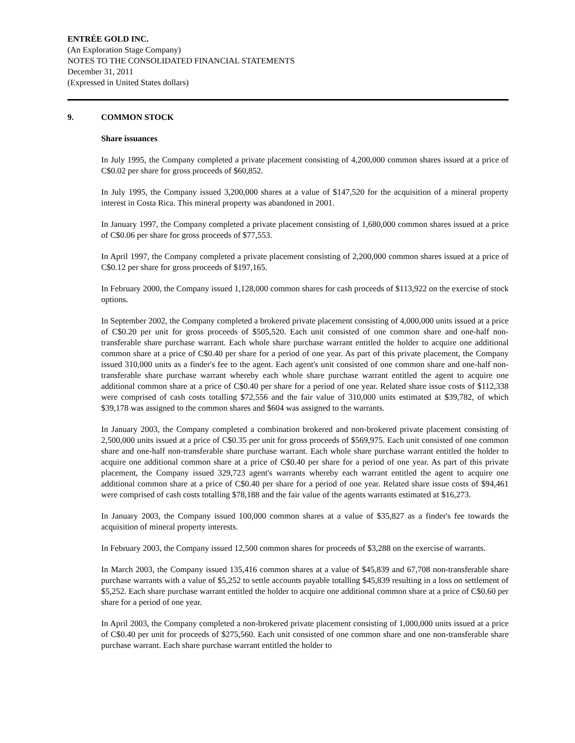ENTRÉE GOLD INC.
(An Exploration Stage Company)
NOTES TO THE CONSOLIDATED FINANCIAL STATEMENTS
December 31, 2011
(Expressed in United States dollars)
9. COMMON STOCK
Share issuances
In July 1995, the Company completed a private placement consisting of 4,200,000 common shares issued at a price of C$0.02 per share for gross proceeds of $60,852.
In July 1995, the Company issued 3,200,000 shares at a value of $147,520 for the acquisition of a mineral property interest in Costa Rica. This mineral property was abandoned in 2001.
In January 1997, the Company completed a private placement consisting of 1,680,000 common shares issued at a price of C$0.06 per share for gross proceeds of $77,553.
In April 1997, the Company completed a private placement consisting of 2,200,000 common shares issued at a price of C$0.12 per share for gross proceeds of $197,165.
In February 2000, the Company issued 1,128,000 common shares for cash proceeds of $113,922 on the exercise of stock options.
In September 2002, the Company completed a brokered private placement consisting of 4,000,000 units issued at a price of C$0.20 per unit for gross proceeds of $505,520. Each unit consisted of one common share and one-half non-transferable share purchase warrant. Each whole share purchase warrant entitled the holder to acquire one additional common share at a price of C$0.40 per share for a period of one year. As part of this private placement, the Company issued 310,000 units as a finder's fee to the agent. Each agent's unit consisted of one common share and one-half non-transferable share purchase warrant whereby each whole share purchase warrant entitled the agent to acquire one additional common share at a price of C$0.40 per share for a period of one year. Related share issue costs of $112,338 were comprised of cash costs totalling $72,556 and the fair value of 310,000 units estimated at $39,782, of which $39,178 was assigned to the common shares and $604 was assigned to the warrants.
In January 2003, the Company completed a combination brokered and non-brokered private placement consisting of 2,500,000 units issued at a price of C$0.35 per unit for gross proceeds of $569,975. Each unit consisted of one common share and one-half non-transferable share purchase warrant. Each whole share purchase warrant entitled the holder to acquire one additional common share at a price of C$0.40 per share for a period of one year. As part of this private placement, the Company issued 329,723 agent's warrants whereby each warrant entitled the agent to acquire one additional common share at a price of C$0.40 per share for a period of one year. Related share issue costs of $94,461 were comprised of cash costs totalling $78,188 and the fair value of the agents warrants estimated at $16,273.
In January 2003, the Company issued 100,000 common shares at a value of $35,827 as a finder's fee towards the acquisition of mineral property interests.
In February 2003, the Company issued 12,500 common shares for proceeds of $3,288 on the exercise of warrants.
In March 2003, the Company issued 135,416 common shares at a value of $45,839 and 67,708 non-transferable share purchase warrants with a value of $5,252 to settle accounts payable totalling $45,839 resulting in a loss on settlement of $5,252. Each share purchase warrant entitled the holder to acquire one additional common share at a price of C$0.60 per share for a period of one year.
In April 2003, the Company completed a non-brokered private placement consisting of 1,000,000 units issued at a price of C$0.40 per unit for proceeds of $275,560. Each unit consisted of one common share and one non-transferable share purchase warrant. Each share purchase warrant entitled the holder to